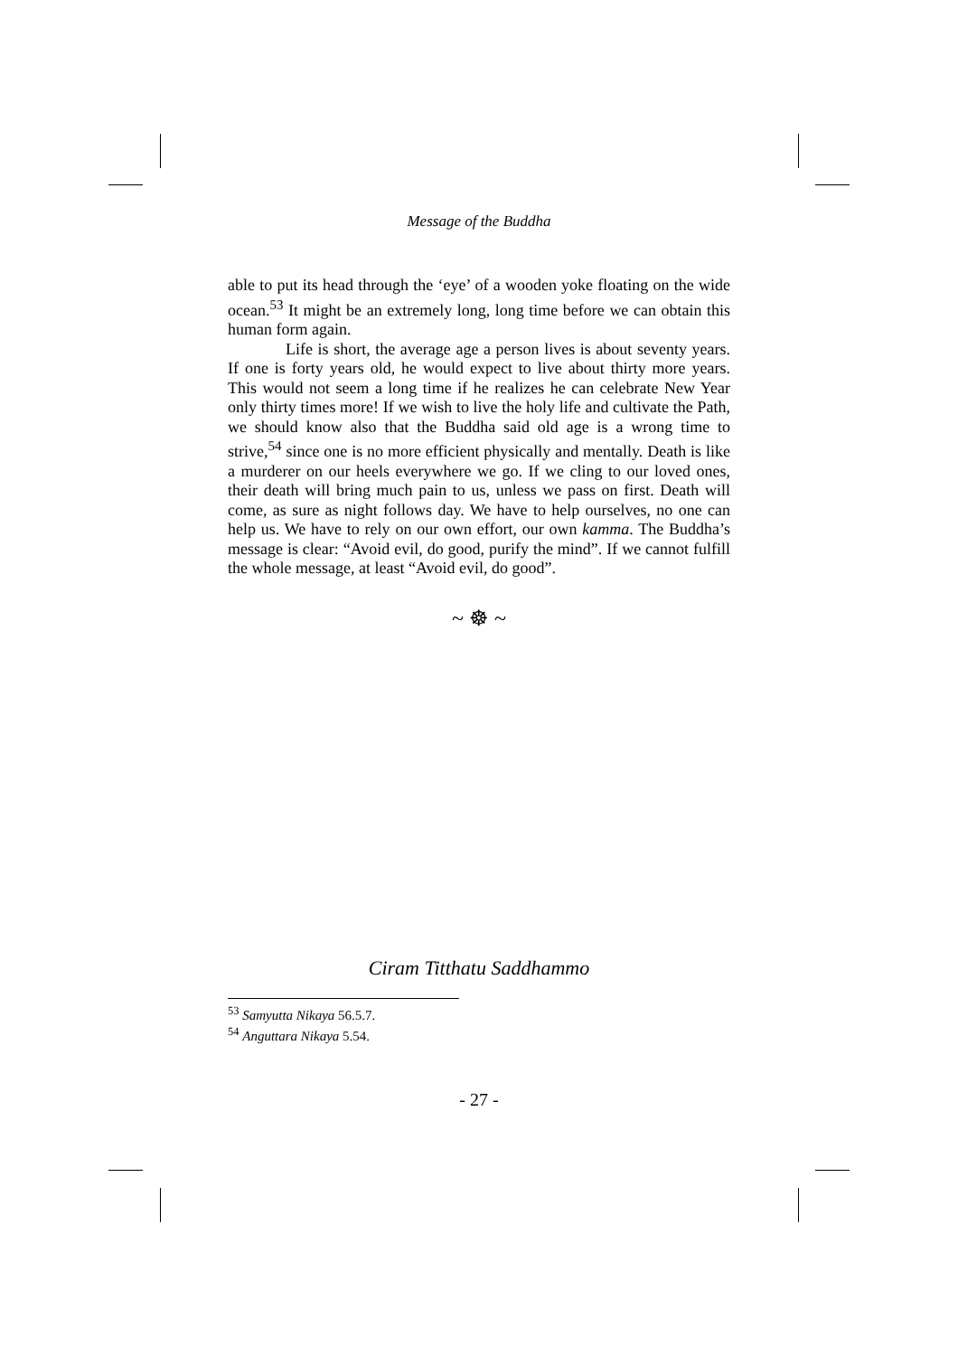Message of the Buddha
able to put its head through the ‘eye’ of a wooden yoke floating on the wide ocean.<sup>53</sup> It might be an extremely long, long time before we can obtain this human form again.
Life is short, the average age a person lives is about seventy years. If one is forty years old, he would expect to live about thirty more years. This would not seem a long time if he realizes he can celebrate New Year only thirty times more! If we wish to live the holy life and cultivate the Path, we should know also that the Buddha said old age is a wrong time to strive,<sup>54</sup> since one is no more efficient physically and mentally. Death is like a murderer on our heels everywhere we go. If we cling to our loved ones, their death will bring much pain to us, unless we pass on first. Death will come, as sure as night follows day. We have to help ourselves, no one can help us. We have to rely on our own effort, our own kamma. The Buddha’s message is clear: “Avoid evil, do good, purify the mind”. If we cannot fulfill the whole message, at least “Avoid evil, do good”.
~ ☸ ~
Ciram Titthatu Saddhammo
<sup>53</sup> Samyutta Nikaya 56.5.7.
<sup>54</sup> Anguttara Nikaya 5.54.
- 27 -